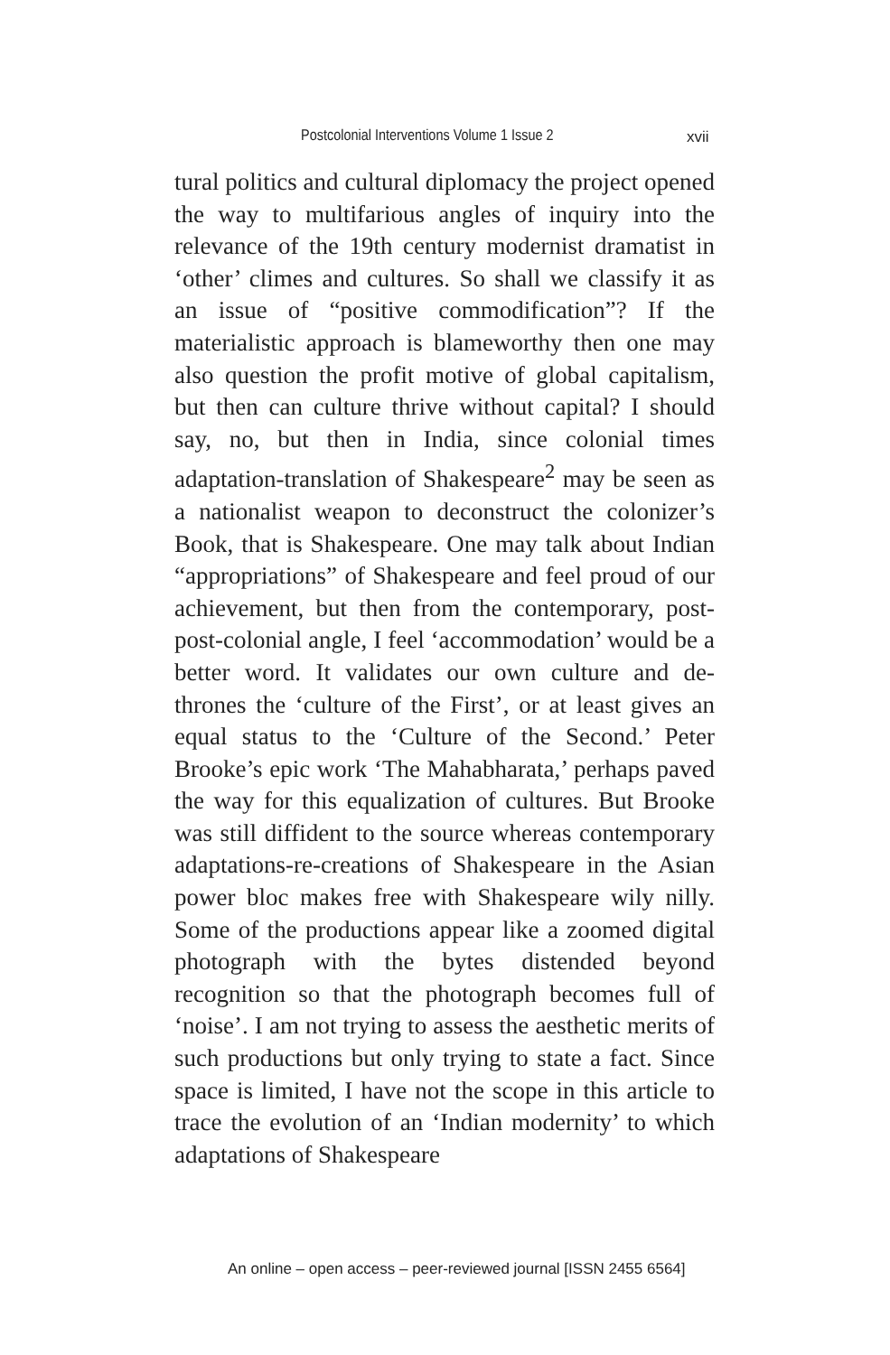Postcolonial Interventions Volume 1 Issue 2
xvii
tural politics and cultural diplomacy the project opened the way to multifarious angles of inquiry into the relevance of the 19th century modernist dramatist in ‘other’ climes and cultures. So shall we classify it as an issue of “positive commodification”? If the materialistic approach is blameworthy then one may also question the profit motive of global capitalism, but then can culture thrive without capital? I should say, no, but then in India, since colonial times adaptation-translation of Shakespeare<sup>2</sup> may be seen as a nationalist weapon to deconstruct the colonizer’s Book, that is Shakespeare. One may talk about Indian “appropriations” of Shakespeare and feel proud of our achievement, but then from the contemporary, post-post-colonial angle, I feel ‘accommodation’ would be a better word. It validates our own culture and de-thrones the ‘culture of the First’, or at least gives an equal status to the ‘Culture of the Second.’ Peter Brooke’s epic work ‘The Mahabharata,’ perhaps paved the way for this equalization of cultures. But Brooke was still diffident to the source whereas contemporary adaptations-re-creations of Shakespeare in the Asian power bloc makes free with Shakespeare wily nilly. Some of the productions appear like a zoomed digital photograph with the bytes distended beyond recognition so that the photograph becomes full of ‘noise’. I am not trying to assess the aesthetic merits of such productions but only trying to state a fact. Since space is limited, I have not the scope in this article to trace the evolution of an ‘Indian modernity’ to which adaptations of Shakespeare
An online – open access – peer-reviewed journal [ISSN 2455 6564]